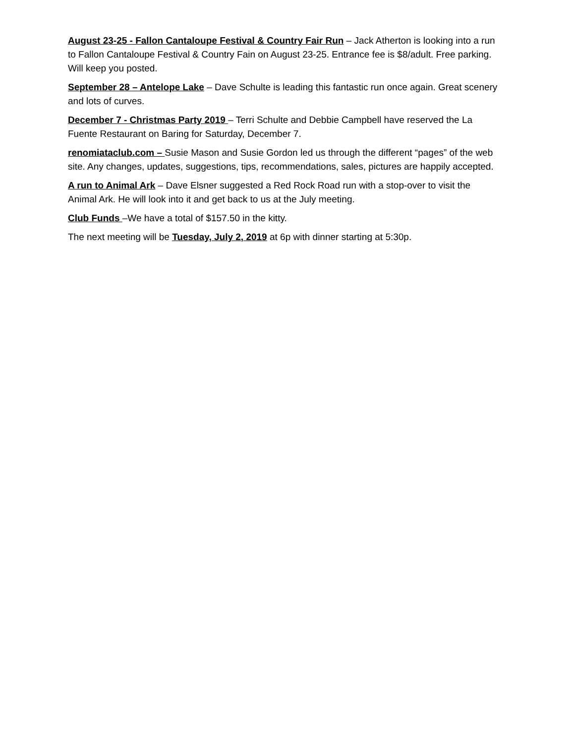August 23-25 - Fallon Cantaloupe Festival & Country Fair Run – Jack Atherton is looking into a run to Fallon Cantaloupe Festival & Country Fain on August 23-25. Entrance fee is $8/adult. Free parking. Will keep you posted.
September 28 – Antelope Lake – Dave Schulte is leading this fantastic run once again. Great scenery and lots of curves.
December 7 - Christmas Party 2019 – Terri Schulte and Debbie Campbell have reserved the La Fuente Restaurant on Baring for Saturday, December 7.
renomiataclub.com – Susie Mason and Susie Gordon led us through the different “pages” of the web site. Any changes, updates, suggestions, tips, recommendations, sales, pictures are happily accepted.
A run to Animal Ark – Dave Elsner suggested a Red Rock Road run with a stop-over to visit the Animal Ark. He will look into it and get back to us at the July meeting.
Club Funds –We have a total of $157.50 in the kitty.
The next meeting will be Tuesday, July 2, 2019 at 6p with dinner starting at 5:30p.